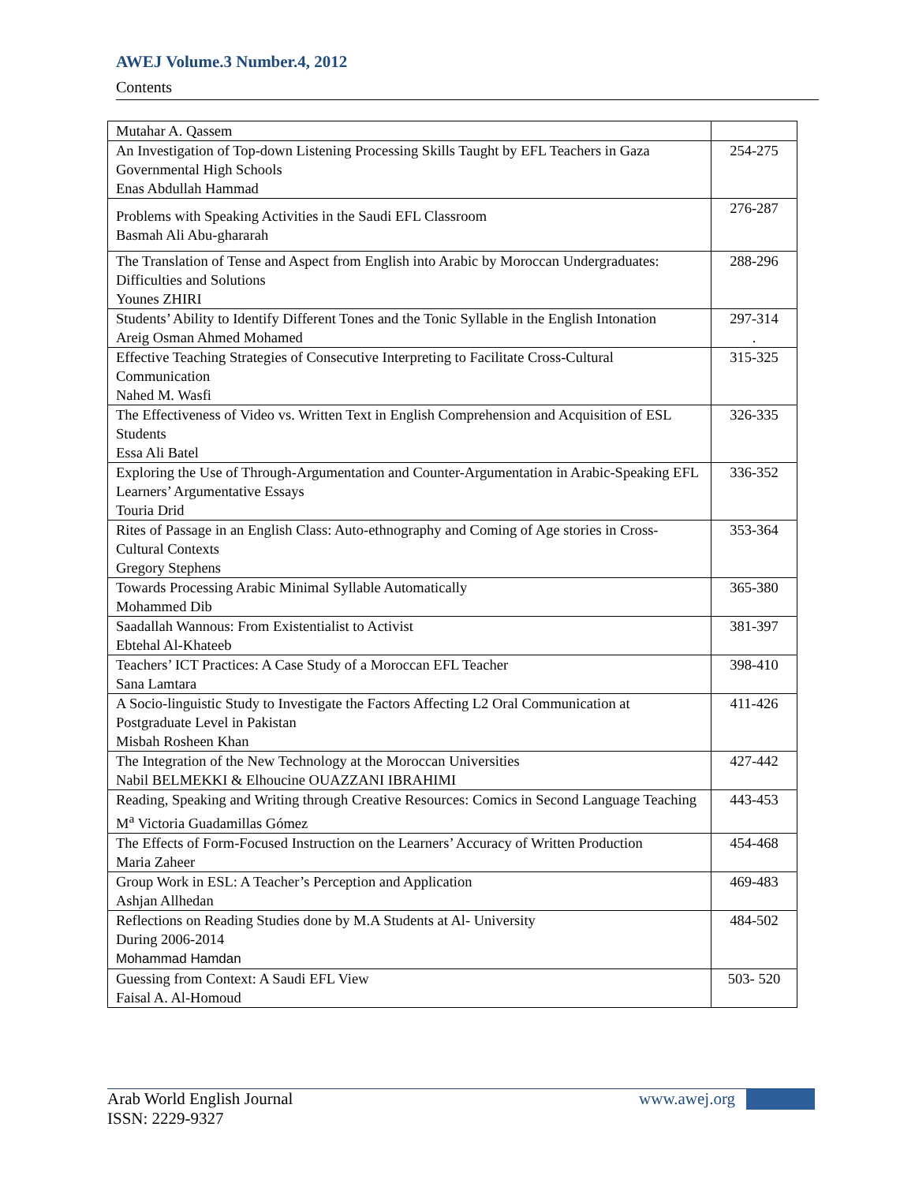AWEJ Volume.3 Number.4, 2012
Contents
| Mutahar A. Qassem | |
| An Investigation of Top-down Listening Processing Skills Taught by EFL Teachers in Gaza Governmental High Schools Enas Abdullah Hammad | 254-275 |
| Problems with Speaking Activities in the Saudi EFL Classroom Basmah Ali Abu-ghararah | 276-287 |
| The Translation of Tense and Aspect from English into Arabic by Moroccan Undergraduates: Difficulties and Solutions Younes ZHIRI | 288-296 |
| Students’ Ability to Identify Different Tones and the Tonic Syllable in the English Intonation Areig Osman Ahmed Mohamed | 297-314 . |
| Effective Teaching Strategies of Consecutive Interpreting to Facilitate Cross-Cultural Communication Nahed M. Wasfi | 315-325 |
| The Effectiveness of Video vs. Written Text in English Comprehension and Acquisition of ESL Students Essa Ali Batel | 326-335 |
| Exploring the Use of Through-Argumentation and Counter-Argumentation in Arabic-Speaking EFL Learners’ Argumentative Essays Touria Drid | 336-352 |
| Rites of Passage in an English Class: Auto-ethnography and Coming of Age stories in Cross-Cultural Contexts Gregory Stephens | 353-364 |
| Towards Processing Arabic Minimal Syllable Automatically Mohammed Dib | 365-380 |
| Saadallah Wannous: From Existentialist to Activist Ebtehal Al-Khateeb | 381-397 |
| Teachers’ ICT Practices: A Case Study of a Moroccan EFL Teacher Sana Lamtara | 398-410 |
| A Socio-linguistic Study to Investigate the Factors Affecting L2 Oral Communication at Postgraduate Level in Pakistan Misbah Rosheen Khan | 411-426 |
| The Integration of the New Technology at the Moroccan Universities Nabil BELMEKKI & Elhoucine OUAZZANI IBRAHIMI | 427-442 |
| Reading, Speaking and Writing through Creative Resources: Comics in Second Language Teaching M<sup>a</sup> Victoria Guadamillas Gómez | 443-453 |
| The Effects of Form-Focused Instruction on the Learners’ Accuracy of Written Production Maria Zaheer | 454-468 |
| Group Work in ESL: A Teacher’s Perception and Application Ashjan Allhedan | 469-483 |
| Reflections on Reading Studies done by M.A Students at Al- University During 2006-2014 Mohammad Hamdan | 484-502 |
| Guessing from Context: A Saudi EFL View Faisal A. Al-Homoud | 503- 520 |
Arab World English Journal
ISSN: 2229-9327
www.awej.org